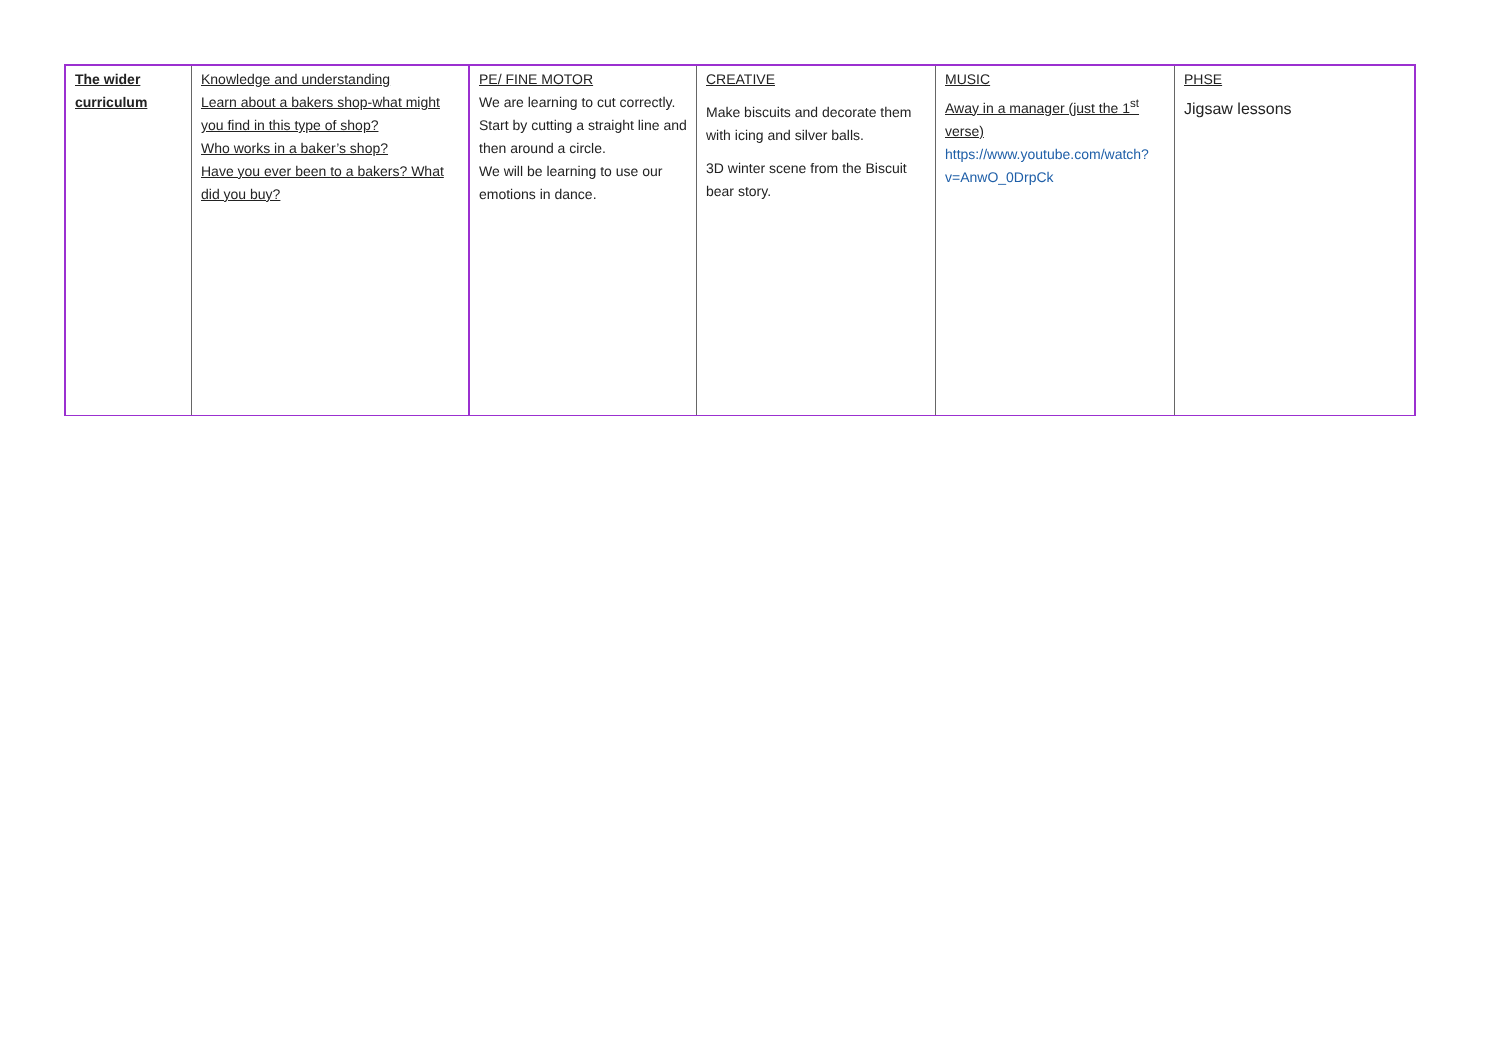| The wider curriculum | Knowledge and understanding Learn about a bakers shop-what might you find in this type of shop? Who works in a baker’s shop? Have you ever been to a bakers? What did you buy? | PE/ FINE MOTOR We are learning to cut correctly. Start by cutting a straight line and then around a circle. We will be learning to use our emotions in dance. | CREATIVE Make biscuits and decorate them with icing and silver balls. 3D winter scene from the Biscuit bear story. | MUSIC Away in a manager (just the 1<sup>st</sup> verse) https://www.youtube.com/watch?v=AnwO_0DrpCk | PHSE Jigsaw lessons |